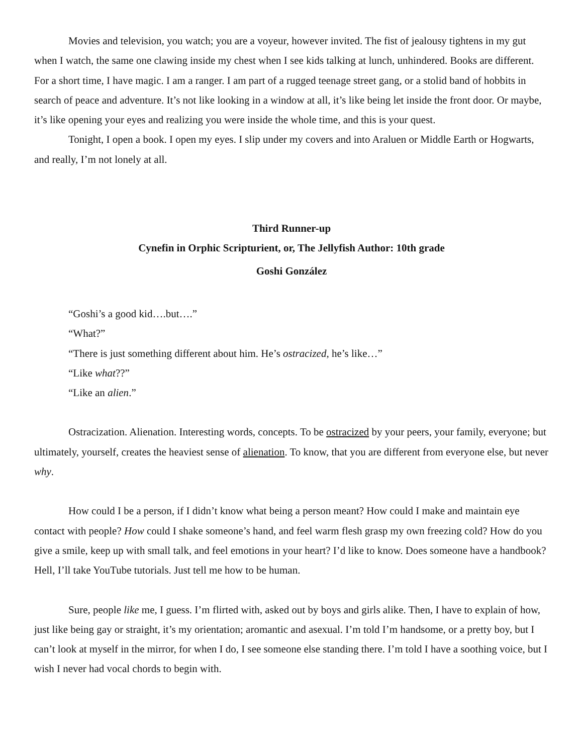Movies and television, you watch; you are a voyeur, however invited. The fist of jealousy tightens in my gut when I watch, the same one clawing inside my chest when I see kids talking at lunch, unhindered. Books are different. For a short time, I have magic. I am a ranger. I am part of a rugged teenage street gang, or a stolid band of hobbits in search of peace and adventure. It’s not like looking in a window at all, it’s like being let inside the front door. Or maybe, it’s like opening your eyes and realizing you were inside the whole time, and this is your quest.
Tonight, I open a book. I open my eyes. I slip under my covers and into Araluen or Middle Earth or Hogwarts, and really, I’m not lonely at all.
Third Runner-up
Cynefin in Orphic Scripturient, or, The Jellyfish Author: 10th grade
Goshi González
“Goshi’s a good kid….but….”
“What?”
“There is just something different about him. He’s ostracized, he’s like…”
“Like what??”
“Like an alien.”
Ostracization. Alienation. Interesting words, concepts. To be ostracized by your peers, your family, everyone; but ultimately, yourself, creates the heaviest sense of alienation. To know, that you are different from everyone else, but never why.
How could I be a person, if I didn’t know what being a person meant? How could I make and maintain eye contact with people? How could I shake someone’s hand, and feel warm flesh grasp my own freezing cold? How do you give a smile, keep up with small talk, and feel emotions in your heart? I’d like to know. Does someone have a handbook? Hell, I’ll take YouTube tutorials. Just tell me how to be human.
Sure, people like me, I guess. I’m flirted with, asked out by boys and girls alike. Then, I have to explain of how, just like being gay or straight, it’s my orientation; aromantic and asexual. I’m told I’m handsome, or a pretty boy, but I can’t look at myself in the mirror, for when I do, I see someone else standing there. I’m told I have a soothing voice, but I wish I never had vocal chords to begin with.